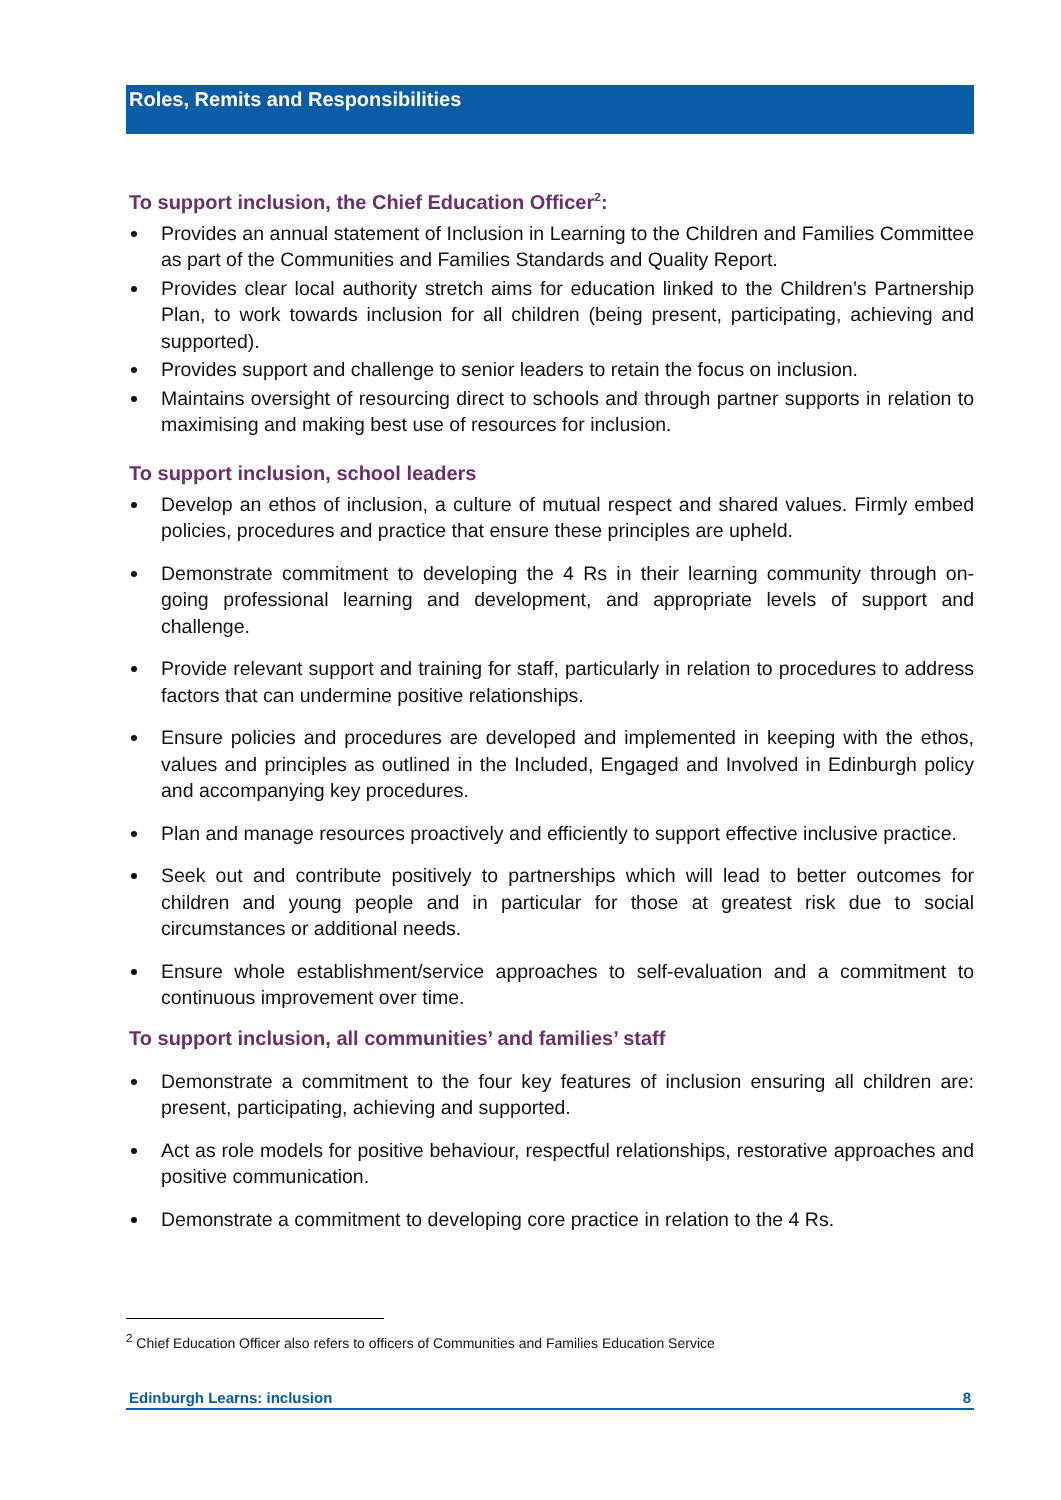Roles, Remits and Responsibilities
To support inclusion, the Chief Education Officer<sup>2</sup>:
Provides an annual statement of Inclusion in Learning to the Children and Families Committee as part of the Communities and Families Standards and Quality Report.
Provides clear local authority stretch aims for education linked to the Children’s Partnership Plan, to work towards inclusion for all children (being present, participating, achieving and supported).
Provides support and challenge to senior leaders to retain the focus on inclusion.
Maintains oversight of resourcing direct to schools and through partner supports in relation to maximising and making best use of resources for inclusion.
To support inclusion, school leaders
Develop an ethos of inclusion, a culture of mutual respect and shared values. Firmly embed policies, procedures and practice that ensure these principles are upheld.
Demonstrate commitment to developing the 4 Rs in their learning community through on-going professional learning and development, and appropriate levels of support and challenge.
Provide relevant support and training for staff, particularly in relation to procedures to address factors that can undermine positive relationships.
Ensure policies and procedures are developed and implemented in keeping with the ethos, values and principles as outlined in the Included, Engaged and Involved in Edinburgh policy and accompanying key procedures.
Plan and manage resources proactively and efficiently to support effective inclusive practice.
Seek out and contribute positively to partnerships which will lead to better outcomes for children and young people and in particular for those at greatest risk due to social circumstances or additional needs.
Ensure whole establishment/service approaches to self-evaluation and a commitment to continuous improvement over time.
To support inclusion, all communities’ and families’ staff
Demonstrate a commitment to the four key features of inclusion ensuring all children are: present, participating, achieving and supported.
Act as role models for positive behaviour, respectful relationships, restorative approaches and positive communication.
Demonstrate a commitment to developing core practice in relation to the 4 Rs.
<sup>2</sup> Chief Education Officer also refers to officers of Communities and Families Education Service
Edinburgh Learns: inclusion 8